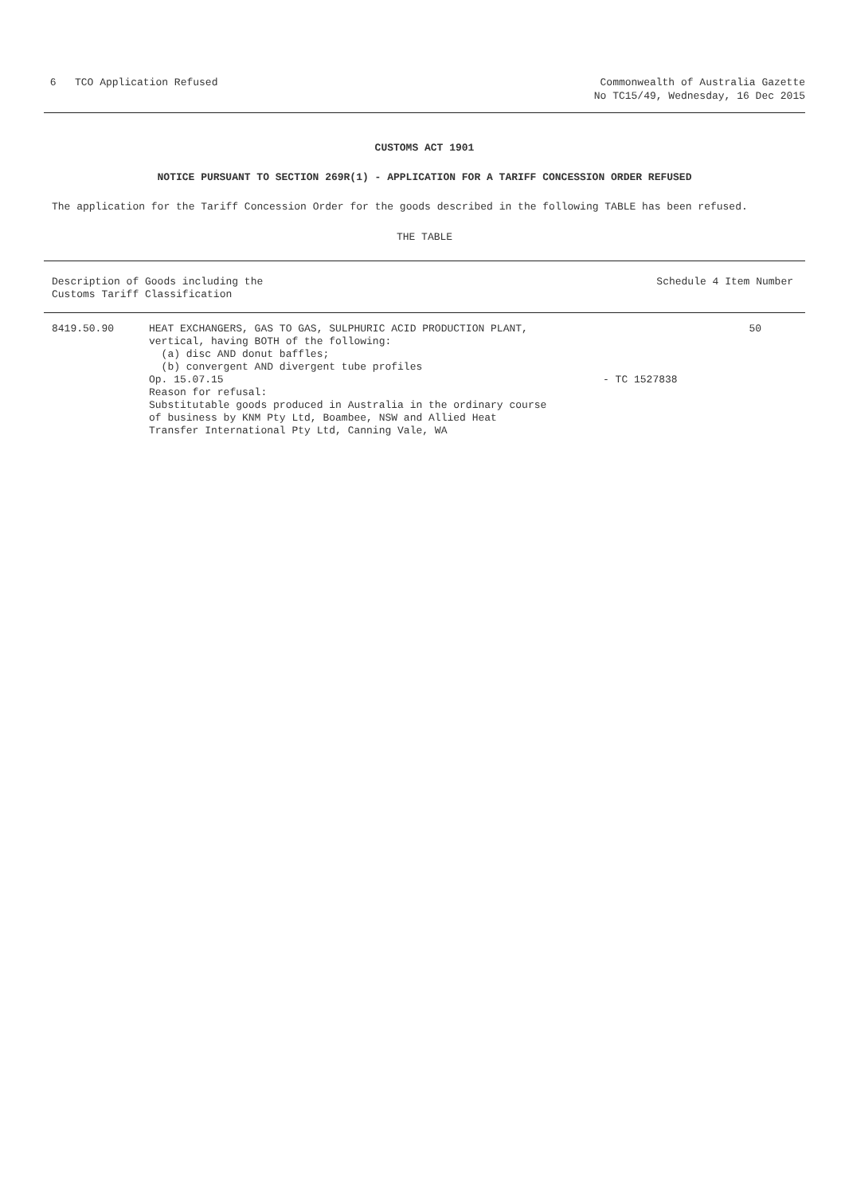6 TCO Application Refused Commonwealth of Australia Gazette
No TC15/49, Wednesday, 16 Dec 2015
CUSTOMS ACT 1901
NOTICE PURSUANT TO SECTION 269R(1) - APPLICATION FOR A TARIFF CONCESSION ORDER REFUSED
The application for the Tariff Concession Order for the goods described in the following TABLE has been refused.
THE TABLE
| Description of Goods including the Customs Tariff Classification | Schedule 4 Item Number |
| --- | --- |
| 8419.50.90 | HEAT EXCHANGERS, GAS TO GAS, SULPHURIC ACID PRODUCTION PLANT, vertical, having BOTH of the following: (a) disc AND donut baffles; (b) convergent AND divergent tube profiles Op. 15.07.15 Reason for refusal: Substitutable goods produced in Australia in the ordinary course of business by KNM Pty Ltd, Boambee, NSW and Allied Heat Transfer International Pty Ltd, Canning Vale, WA | - TC 1527838 | 50 |